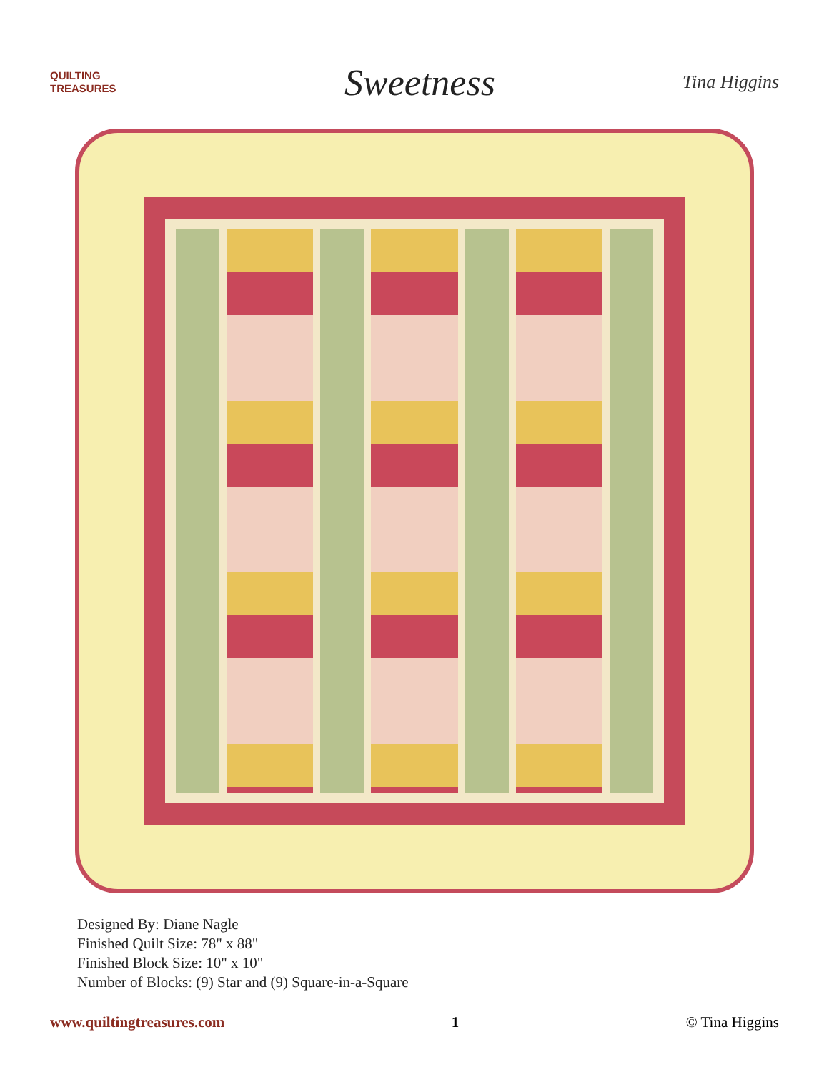QUILTING
TREASURES
Sweetness
Tina Higgins
Designed By: Diane Nagle
Finished Quilt Size: 78" x 88"
Finished Block Size: 10" x 10"
Number of Blocks: (9) Star and (9) Square-in-a-Square
www.quiltingtreasures.com 1 © Tina Higgins